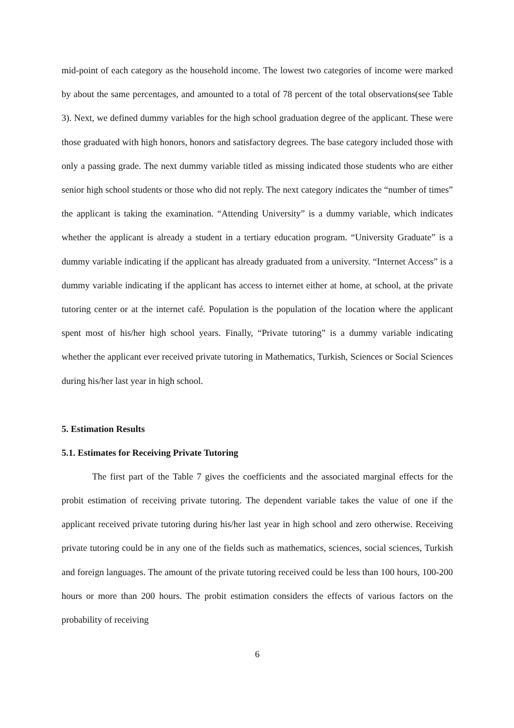mid-point of each category as the household income. The lowest two categories of income were marked by about the same percentages, and amounted to a total of 78 percent of the total observations(see Table 3). Next, we defined dummy variables for the high school graduation degree of the applicant. These were those graduated with high honors, honors and satisfactory degrees. The base category included those with only a passing grade. The next dummy variable titled as missing indicated those students who are either senior high school students or those who did not reply. The next category indicates the “number of times” the applicant is taking the examination. “Attending University” is a dummy variable, which indicates whether the applicant is already a student in a tertiary education program. “University Graduate” is a dummy variable indicating if the applicant has already graduated from a university. “Internet Access” is a dummy variable indicating if the applicant has access to internet either at home, at school, at the private tutoring center or at the internet café. Population is the population of the location where the applicant spent most of his/her high school years. Finally, “Private tutoring” is a dummy variable indicating whether the applicant ever received private tutoring in Mathematics, Turkish, Sciences or Social Sciences during his/her last year in high school.
5. Estimation Results
5.1. Estimates for Receiving Private Tutoring
The first part of the Table 7 gives the coefficients and the associated marginal effects for the probit estimation of receiving private tutoring. The dependent variable takes the value of one if the applicant received private tutoring during his/her last year in high school and zero otherwise. Receiving private tutoring could be in any one of the fields such as mathematics, sciences, social sciences, Turkish and foreign languages. The amount of the private tutoring received could be less than 100 hours, 100-200 hours or more than 200 hours. The probit estimation considers the effects of various factors on the probability of receiving
6